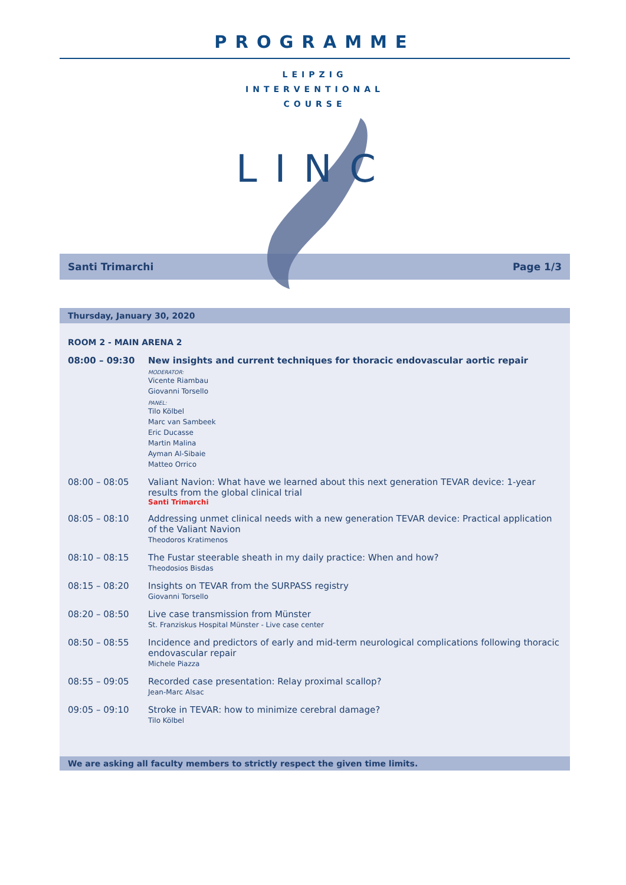PROGRAMME
LEIPZIG
INTERVENTIONAL
COURSE
LINC
Santi Trimarchi Page 1/3
Thursday, January 30, 2020
ROOM 2 - MAIN ARENA 2
| 08:00 – 09:30 | New insights and current techniques for thoracic endovascular aortic repair MODERATOR: Vicente Riambau Giovanni Torsello PANEL: Tilo Kölbel Marc van Sambeek Eric Ducasse Martin Malina Ayman Al-Sibaie Matteo Orrico |
| 08:00 – 08:05 | Valiant Navion: What have we learned about this next generation TEVAR device: 1-year results from the global clinical trial Santi Trimarchi |
| 08:05 – 08:10 | Addressing unmet clinical needs with a new generation TEVAR device: Practical application of the Valiant Navion Theodoros Kratimenos |
| 08:10 – 08:15 | The Fustar steerable sheath in my daily practice: When and how? Theodosios Bisdas |
| 08:15 – 08:20 | Insights on TEVAR from the SURPASS registry Giovanni Torsello |
| 08:20 – 08:50 | Live case transmission from Münster St. Franziskus Hospital Münster - Live case center |
| 08:50 – 08:55 | Incidence and predictors of early and mid-term neurological complications following thoracic endovascular repair Michele Piazza |
| 08:55 – 09:05 | Recorded case presentation: Relay proximal scallop? Jean-Marc Alsac |
| 09:05 – 09:10 | Stroke in TEVAR: how to minimize cerebral damage? Tilo Kölbel |
We are asking all faculty members to strictly respect the given time limits.